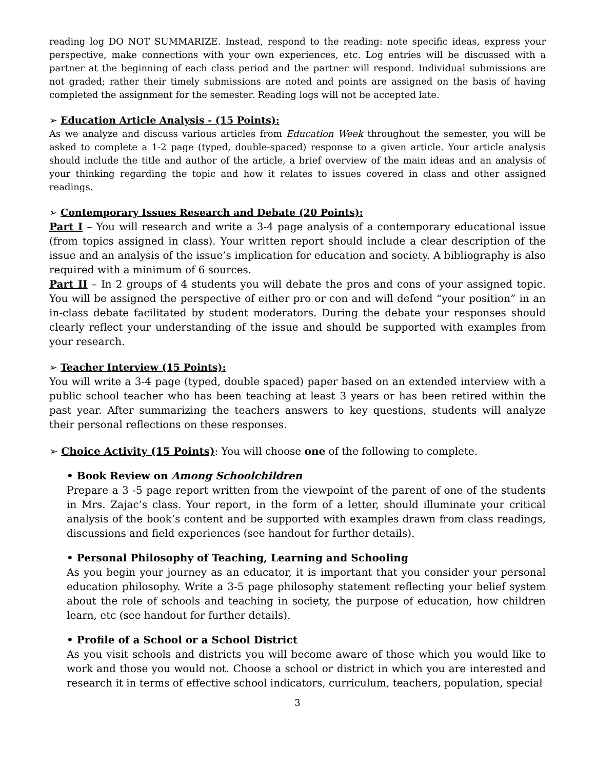reading log DO NOT SUMMARIZE. Instead, respond to the reading: note specific ideas, express your perspective, make connections with your own experiences, etc. Log entries will be discussed with a partner at the beginning of each class period and the partner will respond. Individual submissions are not graded; rather their timely submissions are noted and points are assigned on the basis of having completed the assignment for the semester. Reading logs will not be accepted late.
➢ Education Article Analysis - (15 Points):
As we analyze and discuss various articles from Education Week throughout the semester, you will be asked to complete a 1-2 page (typed, double-spaced) response to a given article. Your article analysis should include the title and author of the article, a brief overview of the main ideas and an analysis of your thinking regarding the topic and how it relates to issues covered in class and other assigned readings.
➢ Contemporary Issues Research and Debate (20 Points):
Part I – You will research and write a 3-4 page analysis of a contemporary educational issue (from topics assigned in class). Your written report should include a clear description of the issue and an analysis of the issue’s implication for education and society. A bibliography is also required with a minimum of 6 sources.
Part II – In 2 groups of 4 students you will debate the pros and cons of your assigned topic. You will be assigned the perspective of either pro or con and will defend “your position” in an in-class debate facilitated by student moderators. During the debate your responses should clearly reflect your understanding of the issue and should be supported with examples from your research.
➢ Teacher Interview (15 Points):
You will write a 3-4 page (typed, double spaced) paper based on an extended interview with a public school teacher who has been teaching at least 3 years or has been retired within the past year. After summarizing the teachers answers to key questions, students will analyze their personal reflections on these responses.
➢ Choice Activity (15 Points): You will choose one of the following to complete.
• Book Review on Among Schoolchildren
Prepare a 3 -5 page report written from the viewpoint of the parent of one of the students in Mrs. Zajac’s class. Your report, in the form of a letter, should illuminate your critical analysis of the book’s content and be supported with examples drawn from class readings, discussions and field experiences (see handout for further details).
• Personal Philosophy of Teaching, Learning and Schooling
As you begin your journey as an educator, it is important that you consider your personal education philosophy. Write a 3-5 page philosophy statement reflecting your belief system about the role of schools and teaching in society, the purpose of education, how children learn, etc (see handout for further details).
• Profile of a School or a School District
As you visit schools and districts you will become aware of those which you would like to work and those you would not. Choose a school or district in which you are interested and research it in terms of effective school indicators, curriculum, teachers, population, special
3